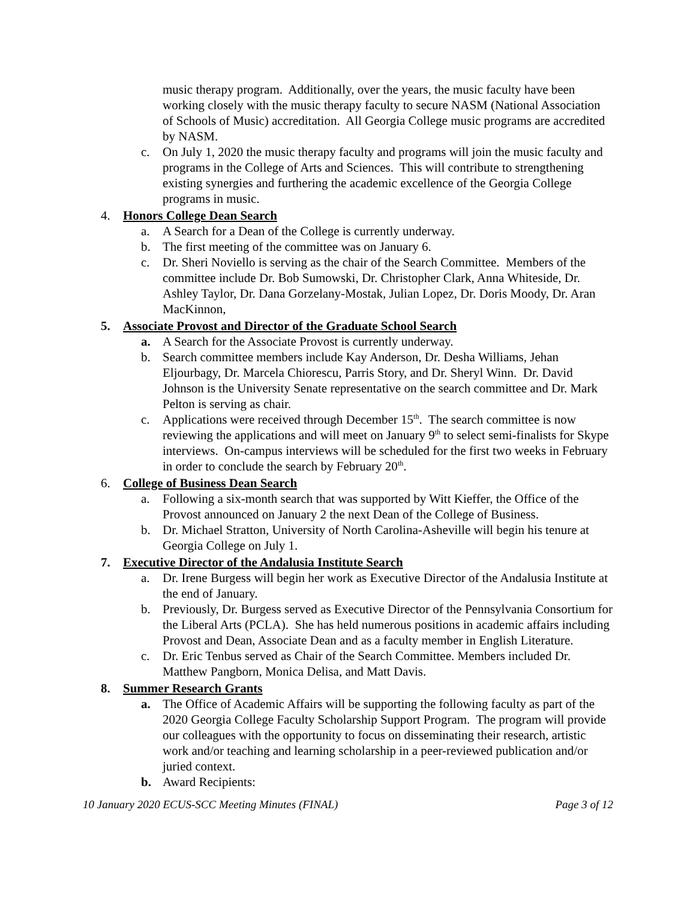music therapy program. Additionally, over the years, the music faculty have been working closely with the music therapy faculty to secure NASM (National Association of Schools of Music) accreditation. All Georgia College music programs are accredited by NASM.
c. On July 1, 2020 the music therapy faculty and programs will join the music faculty and programs in the College of Arts and Sciences. This will contribute to strengthening existing synergies and furthering the academic excellence of the Georgia College programs in music.
4. Honors College Dean Search
a. A Search for a Dean of the College is currently underway.
b. The first meeting of the committee was on January 6.
c. Dr. Sheri Noviello is serving as the chair of the Search Committee. Members of the committee include Dr. Bob Sumowski, Dr. Christopher Clark, Anna Whiteside, Dr. Ashley Taylor, Dr. Dana Gorzelany-Mostak, Julian Lopez, Dr. Doris Moody, Dr. Aran MacKinnon,
5. Associate Provost and Director of the Graduate School Search
a. A Search for the Associate Provost is currently underway.
b. Search committee members include Kay Anderson, Dr. Desha Williams, Jehan Eljourbagy, Dr. Marcela Chiorescu, Parris Story, and Dr. Sheryl Winn. Dr. David Johnson is the University Senate representative on the search committee and Dr. Mark Pelton is serving as chair.
c. Applications were received through December 15<sup>th</sup>. The search committee is now reviewing the applications and will meet on January 9<sup>th</sup> to select semi-finalists for Skype interviews. On-campus interviews will be scheduled for the first two weeks in February in order to conclude the search by February 20<sup>th</sup>.
6. College of Business Dean Search
a. Following a six-month search that was supported by Witt Kieffer, the Office of the Provost announced on January 2 the next Dean of the College of Business.
b. Dr. Michael Stratton, University of North Carolina-Asheville will begin his tenure at Georgia College on July 1.
7. Executive Director of the Andalusia Institute Search
a. Dr. Irene Burgess will begin her work as Executive Director of the Andalusia Institute at the end of January.
b. Previously, Dr. Burgess served as Executive Director of the Pennsylvania Consortium for the Liberal Arts (PCLA). She has held numerous positions in academic affairs including Provost and Dean, Associate Dean and as a faculty member in English Literature.
c. Dr. Eric Tenbus served as Chair of the Search Committee. Members included Dr. Matthew Pangborn, Monica Delisa, and Matt Davis.
8. Summer Research Grants
a. The Office of Academic Affairs will be supporting the following faculty as part of the 2020 Georgia College Faculty Scholarship Support Program. The program will provide our colleagues with the opportunity to focus on disseminating their research, artistic work and/or teaching and learning scholarship in a peer-reviewed publication and/or juried context.
b. Award Recipients:
10 January 2020 ECUS-SCC Meeting Minutes (FINAL) Page 3 of 12